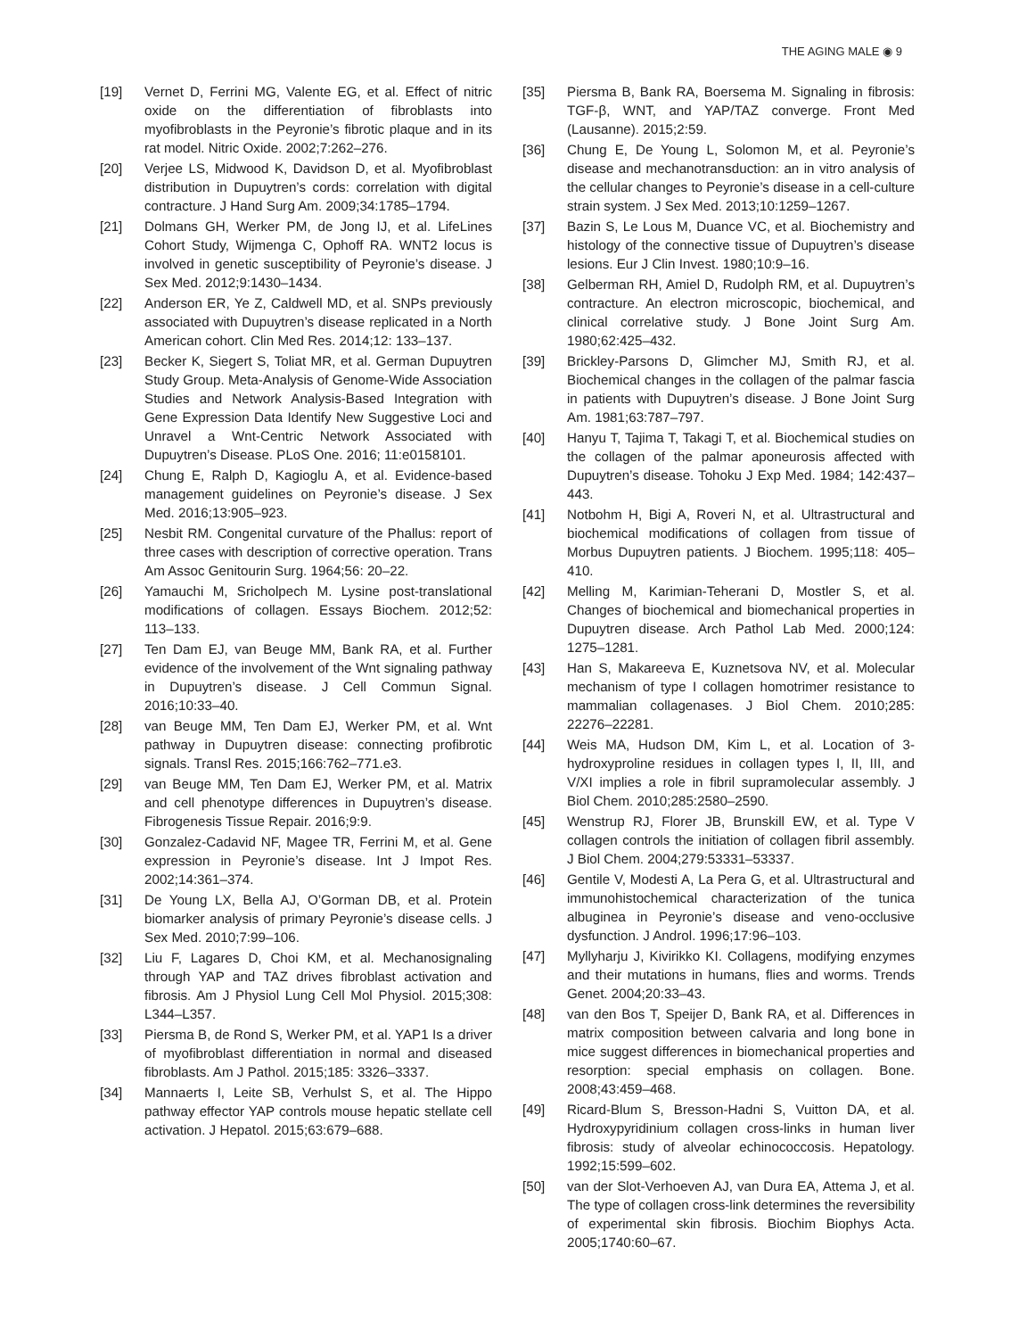THE AGING MALE ◉ 9
[19] Vernet D, Ferrini MG, Valente EG, et al. Effect of nitric oxide on the differentiation of fibroblasts into myofibroblasts in the Peyronie’s fibrotic plaque and in its rat model. Nitric Oxide. 2002;7:262–276.
[20] Verjee LS, Midwood K, Davidson D, et al. Myofibroblast distribution in Dupuytren’s cords: correlation with digital contracture. J Hand Surg Am. 2009;34:1785–1794.
[21] Dolmans GH, Werker PM, de Jong IJ, et al. LifeLines Cohort Study, Wijmenga C, Ophoff RA. WNT2 locus is involved in genetic susceptibility of Peyronie’s disease. J Sex Med. 2012;9:1430–1434.
[22] Anderson ER, Ye Z, Caldwell MD, et al. SNPs previously associated with Dupuytren’s disease replicated in a North American cohort. Clin Med Res. 2014;12: 133–137.
[23] Becker K, Siegert S, Toliat MR, et al. German Dupuytren Study Group. Meta-Analysis of Genome-Wide Association Studies and Network Analysis-Based Integration with Gene Expression Data Identify New Suggestive Loci and Unravel a Wnt-Centric Network Associated with Dupuytren’s Disease. PLoS One. 2016; 11:e0158101.
[24] Chung E, Ralph D, Kagioglu A, et al. Evidence-based management guidelines on Peyronie’s disease. J Sex Med. 2016;13:905–923.
[25] Nesbit RM. Congenital curvature of the Phallus: report of three cases with description of corrective operation. Trans Am Assoc Genitourin Surg. 1964;56: 20–22.
[26] Yamauchi M, Sricholpech M. Lysine post-translational modifications of collagen. Essays Biochem. 2012;52: 113–133.
[27] Ten Dam EJ, van Beuge MM, Bank RA, et al. Further evidence of the involvement of the Wnt signaling pathway in Dupuytren’s disease. J Cell Commun Signal. 2016;10:33–40.
[28] van Beuge MM, Ten Dam EJ, Werker PM, et al. Wnt pathway in Dupuytren disease: connecting profibrotic signals. Transl Res. 2015;166:762–771.e3.
[29] van Beuge MM, Ten Dam EJ, Werker PM, et al. Matrix and cell phenotype differences in Dupuytren’s disease. Fibrogenesis Tissue Repair. 2016;9:9.
[30] Gonzalez-Cadavid NF, Magee TR, Ferrini M, et al. Gene expression in Peyronie’s disease. Int J Impot Res. 2002;14:361–374.
[31] De Young LX, Bella AJ, O’Gorman DB, et al. Protein biomarker analysis of primary Peyronie’s disease cells. J Sex Med. 2010;7:99–106.
[32] Liu F, Lagares D, Choi KM, et al. Mechanosignaling through YAP and TAZ drives fibroblast activation and fibrosis. Am J Physiol Lung Cell Mol Physiol. 2015;308: L344–L357.
[33] Piersma B, de Rond S, Werker PM, et al. YAP1 Is a driver of myofibroblast differentiation in normal and diseased fibroblasts. Am J Pathol. 2015;185: 3326–3337.
[34] Mannaerts I, Leite SB, Verhulst S, et al. The Hippo pathway effector YAP controls mouse hepatic stellate cell activation. J Hepatol. 2015;63:679–688.
[35] Piersma B, Bank RA, Boersema M. Signaling in fibrosis: TGF-β, WNT, and YAP/TAZ converge. Front Med (Lausanne). 2015;2:59.
[36] Chung E, De Young L, Solomon M, et al. Peyronie’s disease and mechanotransduction: an in vitro analysis of the cellular changes to Peyronie’s disease in a cell-culture strain system. J Sex Med. 2013;10:1259–1267.
[37] Bazin S, Le Lous M, Duance VC, et al. Biochemistry and histology of the connective tissue of Dupuytren’s disease lesions. Eur J Clin Invest. 1980;10:9–16.
[38] Gelberman RH, Amiel D, Rudolph RM, et al. Dupuytren’s contracture. An electron microscopic, biochemical, and clinical correlative study. J Bone Joint Surg Am. 1980;62:425–432.
[39] Brickley-Parsons D, Glimcher MJ, Smith RJ, et al. Biochemical changes in the collagen of the palmar fascia in patients with Dupuytren’s disease. J Bone Joint Surg Am. 1981;63:787–797.
[40] Hanyu T, Tajima T, Takagi T, et al. Biochemical studies on the collagen of the palmar aponeurosis affected with Dupuytren’s disease. Tohoku J Exp Med. 1984; 142:437–443.
[41] Notbohm H, Bigi A, Roveri N, et al. Ultrastructural and biochemical modifications of collagen from tissue of Morbus Dupuytren patients. J Biochem. 1995;118: 405–410.
[42] Melling M, Karimian-Teherani D, Mostler S, et al. Changes of biochemical and biomechanical properties in Dupuytren disease. Arch Pathol Lab Med. 2000;124: 1275–1281.
[43] Han S, Makareeva E, Kuznetsova NV, et al. Molecular mechanism of type I collagen homotrimer resistance to mammalian collagenases. J Biol Chem. 2010;285: 22276–22281.
[44] Weis MA, Hudson DM, Kim L, et al. Location of 3-hydroxyproline residues in collagen types I, II, III, and V/XI implies a role in fibril supramolecular assembly. J Biol Chem. 2010;285:2580–2590.
[45] Wenstrup RJ, Florer JB, Brunskill EW, et al. Type V collagen controls the initiation of collagen fibril assembly. J Biol Chem. 2004;279:53331–53337.
[46] Gentile V, Modesti A, La Pera G, et al. Ultrastructural and immunohistochemical characterization of the tunica albuginea in Peyronie’s disease and veno-occlusive dysfunction. J Androl. 1996;17:96–103.
[47] Myllyharju J, Kivirikko KI. Collagens, modifying enzymes and their mutations in humans, flies and worms. Trends Genet. 2004;20:33–43.
[48] van den Bos T, Speijer D, Bank RA, et al. Differences in matrix composition between calvaria and long bone in mice suggest differences in biomechanical properties and resorption: special emphasis on collagen. Bone. 2008;43:459–468.
[49] Ricard-Blum S, Bresson-Hadni S, Vuitton DA, et al. Hydroxypyridinium collagen cross-links in human liver fibrosis: study of alveolar echinococcosis. Hepatology. 1992;15:599–602.
[50] van der Slot-Verhoeven AJ, van Dura EA, Attema J, et al. The type of collagen cross-link determines the reversibility of experimental skin fibrosis. Biochim Biophys Acta. 2005;1740:60–67.